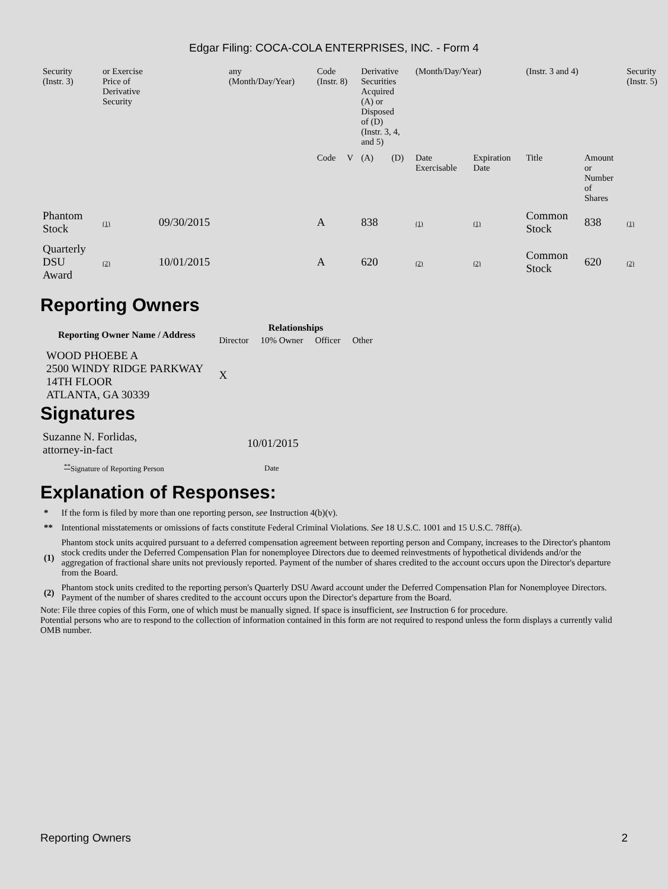Edgar Filing: COCA-COLA ENTERPRISES, INC. - Form 4
| Security (Instr. 3) | or Exercise Price of Derivative Security | | any (Month/Day/Year) | Code (Instr. 8) | | Derivative Securities Acquired (A) or Disposed of (D) (Instr. 3, 4, and 5) | | (Month/Day/Year) | | (Instr. 3 and 4) | | Security (Instr. 5) |
| | | | | Code | V | (A) | (D) | Date Exercisable | Expiration Date | Title | Amount or Number of Shares | |
| Phantom Stock | (1) | 09/30/2015 | | A | | 838 | | (1) | (1) | Common Stock | 838 | (1) |
| Quarterly DSU Award | (2) | 10/01/2015 | | A | | 620 | | (2) | (2) | Common Stock | 620 | (2) |
Reporting Owners
| Reporting Owner Name / Address | Relationships | | | |
| --- | --- | --- | --- | --- |
| | Director | 10% Owner | Officer | Other |
| WOOD PHOEBE A 2500 WINDY RIDGE PARKWAY 14TH FLOOR ATLANTA, GA 30339 | X | | | |
Signatures
| Suzanne N. Forlidas, attorney-in-fact | 10/01/2015 |
| <sup>**</sup> Signature of Reporting Person | Date |
Explanation of Responses:
| * | If the form is filed by more than one reporting person, see Instruction 4(b)(v). |
| ** | Intentional misstatements or omissions of facts constitute Federal Criminal Violations. See 18 U.S.C. 1001 and 15 U.S.C. 78ff(a). |
| (1) | Phantom stock units acquired pursuant to a deferred compensation agreement between reporting person and Company, increases to the Director's phantom stock credits under the Deferred Compensation Plan for nonemployee Directors due to deemed reinvestments of hypothetical dividends and/or the aggregation of fractional share units not previously reported. Payment of the number of shares credited to the account occurs upon the Director's departure from the Board. |
| (2) | Phantom stock units credited to the reporting person's Quarterly DSU Award account under the Deferred Compensation Plan for Nonemployee Directors. Payment of the number of shares credited to the account occurs upon the Director's departure from the Board. |
Note: File three copies of this Form, one of which must be manually signed. If space is insufficient, see Instruction 6 for procedure.
Potential persons who are to respond to the collection of information contained in this form are not required to respond unless the form displays a currently valid OMB number.
Reporting Owners 2